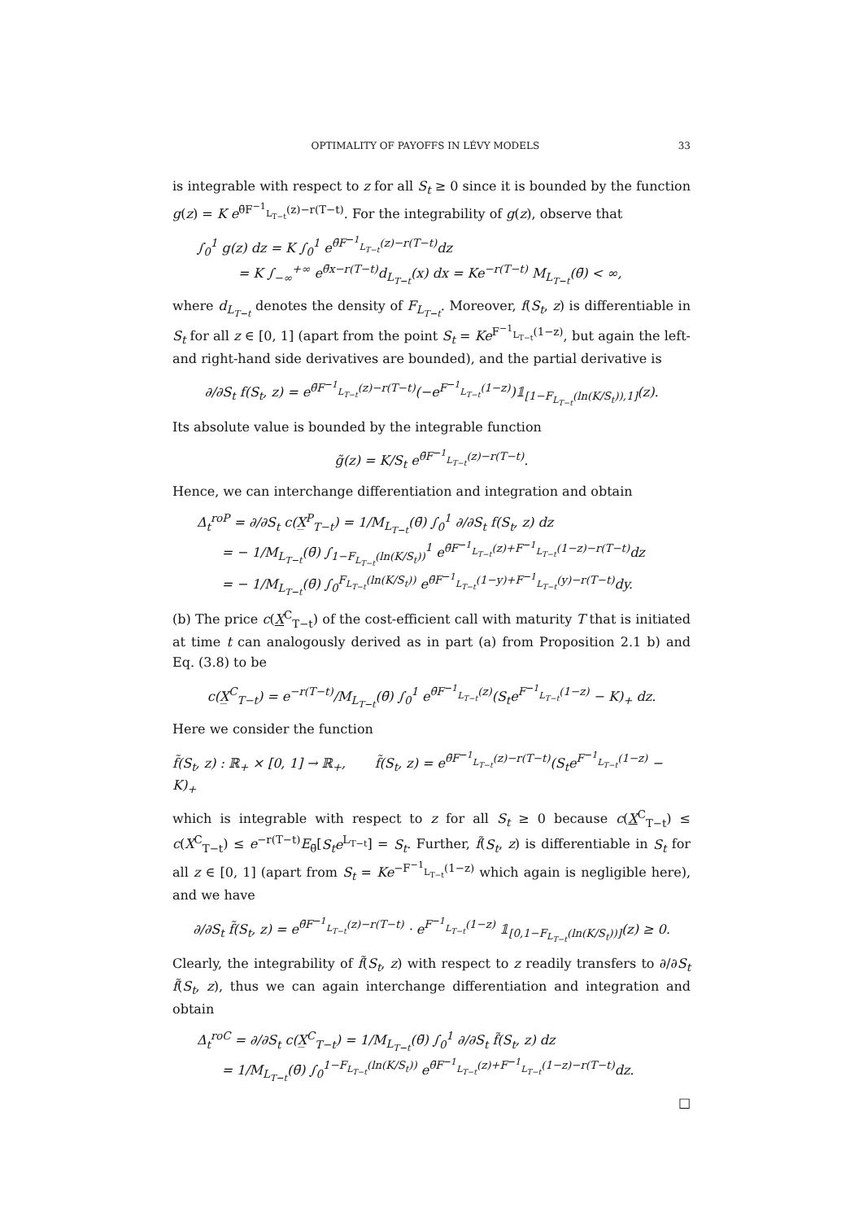OPTIMALITY OF PAYOFFS IN LÉVY MODELS 33
is integrable with respect to z for all S<sub>t</sub> ≥ 0 since it is bounded by the function g(z) = K e<sup>θ̄F<sup>−1</sup><sub>L<sub>T−t</sub></sub>(z)−r(T−t)</sup>. For the integrability of g(z), observe that
∫<sub>0</sub><sup>1</sup> g(z) dz = K ∫<sub>0</sub><sup>1</sup> e<sup>θ̄F<sup>−1</sup><sub>L<sub>T−t</sub></sub>(z)−r(T−t)</sup>dz
= K ∫<sub>−∞</sub><sup>+∞</sup> e<sup>θ̄x−r(T−t)</sup>d<sub>L<sub>T−t</sub></sub>(x) dx = Ke<sup>−r(T−t)</sup> M<sub>L<sub>T−t</sub></sub>(θ̄) < ∞,
where d<sub>L<sub>T−t</sub></sub> denotes the density of F<sub>L<sub>T−t</sub></sub>. Moreover, f(S<sub>t</sub>, z) is differentiable in S<sub>t</sub> for all z ∈ [0, 1] (apart from the point S<sub>t</sub> = Ke<sup>F<sup>−1</sup><sub>L<sub>T−t</sub></sub>(1−z)</sup>, but again the left- and right-hand side derivatives are bounded), and the partial derivative is
∂/∂S<sub>t</sub> f(S<sub>t</sub>, z) = e<sup>θ̄F<sup>−1</sup><sub>L<sub>T−t</sub></sub>(z)−r(T−t)</sup>(−e<sup>F<sup>−1</sup><sub>L<sub>T−t</sub></sub>(1−z)</sup>)𝟙<sub>[1−F<sub>L<sub>T−t</sub></sub>(ln(K/S<sub>t</sub>)),1]</sub>(z).
Its absolute value is bounded by the integrable function
g̃(z) = K/S<sub>t</sub> e<sup>θ̄F<sup>−1</sup><sub>L<sub>T−t</sub></sub>(z)−r(T−t)</sup>.
Hence, we can interchange differentiation and integration and obtain
Δ<sub>t</sub><sup>roP</sup> = ∂/∂S<sub>t</sub> c(X̲<sup>P</sup><sub>T−t</sub>) = 1/M<sub>L<sub>T−t</sub></sub>(θ̄) ∫<sub>0</sub><sup>1</sup> ∂/∂S<sub>t</sub> f(S<sub>t</sub>, z) dz
= − 1/M<sub>L<sub>T−t</sub></sub>(θ̄) ∫<sub>1−F<sub>L<sub>T−t</sub></sub>(ln(K/S<sub>t</sub>))</sub><sup>1</sup> e<sup>θ̄F<sup>−1</sup><sub>L<sub>T−t</sub></sub>(z)+F<sup>−1</sup><sub>L<sub>T−t</sub></sub>(1−z)−r(T−t)</sup>dz
= − 1/M<sub>L<sub>T−t</sub></sub>(θ̄) ∫<sub>0</sub><sup>F<sub>L<sub>T−t</sub></sub>(ln(K/S<sub>t</sub>))</sup> e<sup>θ̄F<sup>−1</sup><sub>L<sub>T−t</sub></sub>(1−y)+F<sup>−1</sup><sub>L<sub>T−t</sub></sub>(y)−r(T−t)</sup>dy.
(b) The price c(X<sup>C</sup><sub>T−t</sub>) of the cost-efficient call with maturity T that is initiated at time t can analogously derived as in part (a) from Proposition 2.1 b) and Eq. (3.8) to be
c(X̲<sup>C</sup><sub>T−t</sub>) = e<sup>−r(T−t)</sup>/M<sub>L<sub>T−t</sub></sub>(θ̄) ∫<sub>0</sub><sup>1</sup> e<sup>θ̄F<sup>−1</sup><sub>L<sub>T−t</sub></sub>(z)</sup>(S<sub>t</sub>e<sup>F<sup>−1</sup><sub>L<sub>T−t</sub></sub>(1−z)</sup> − K)<sub>+</sub> dz.
Here we consider the function
f̃(S<sub>t</sub>, z) : ℝ<sub>+</sub> × [0, 1] → ℝ<sub>+</sub>, f̃(S<sub>t</sub>, z) = e<sup>θ̄F<sup>−1</sup><sub>L<sub>T−t</sub></sub>(z)−r(T−t)</sup>(S<sub>t</sub>e<sup>F<sup>−1</sup><sub>L<sub>T−t</sub></sub>(1−z)</sup> − K)<sub>+</sub>
which is integrable with respect to z for all S<sub>t</sub> ≥ 0 because c(X<sup>C</sup><sub>T−t</sub>) ≤ c(X<sup>C</sup><sub>T−t</sub>) ≤ e<sup>−r(T−t)</sup>E<sub>θ̄</sub>[S<sub>t</sub>e<sup>L<sub>T−t</sub></sup>] = S<sub>t</sub>. Further, f̃(S<sub>t</sub>, z) is differentiable in S<sub>t</sub> for all z ∈ [0, 1] (apart from S<sub>t</sub> = Ke<sup>−F<sup>−1</sup><sub>L<sub>T−t</sub></sub>(1−z)</sup> which again is negligible here), and we have
∂/∂S<sub>t</sub> f̃(S<sub>t</sub>, z) = e<sup>θ̄F<sup>−1</sup><sub>L<sub>T−t</sub></sub>(z)−r(T−t)</sup> · e<sup>F<sup>−1</sup><sub>L<sub>T−t</sub></sub>(1−z)</sup> 𝟙<sub>[0,1−F<sub>L<sub>T−t</sub></sub>(ln(K/S<sub>t</sub>))]</sub>(z) ≥ 0.
Clearly, the integrability of f̃(S<sub>t</sub>, z) with respect to z readily transfers to ∂/∂S<sub>t</sub> f̃(S<sub>t</sub>, z), thus we can again interchange differentiation and integration and obtain
Δ<sub>t</sub><sup>roC</sup> = ∂/∂S<sub>t</sub> c(X̲<sup>C</sup><sub>T−t</sub>) = 1/M<sub>L<sub>T−t</sub></sub>(θ̄) ∫<sub>0</sub><sup>1</sup> ∂/∂S<sub>t</sub> f̃(S<sub>t</sub>, z) dz
= 1/M<sub>L<sub>T−t</sub></sub>(θ̄) ∫<sub>0</sub><sup>1−F<sub>L<sub>T−t</sub></sub>(ln(K/S<sub>t</sub>))</sup> e<sup>θ̄F<sup>−1</sup><sub>L<sub>T−t</sub></sub>(z)+F<sup>−1</sup><sub>L<sub>T−t</sub></sub>(1−z)−r(T−t)</sup>dz.
□